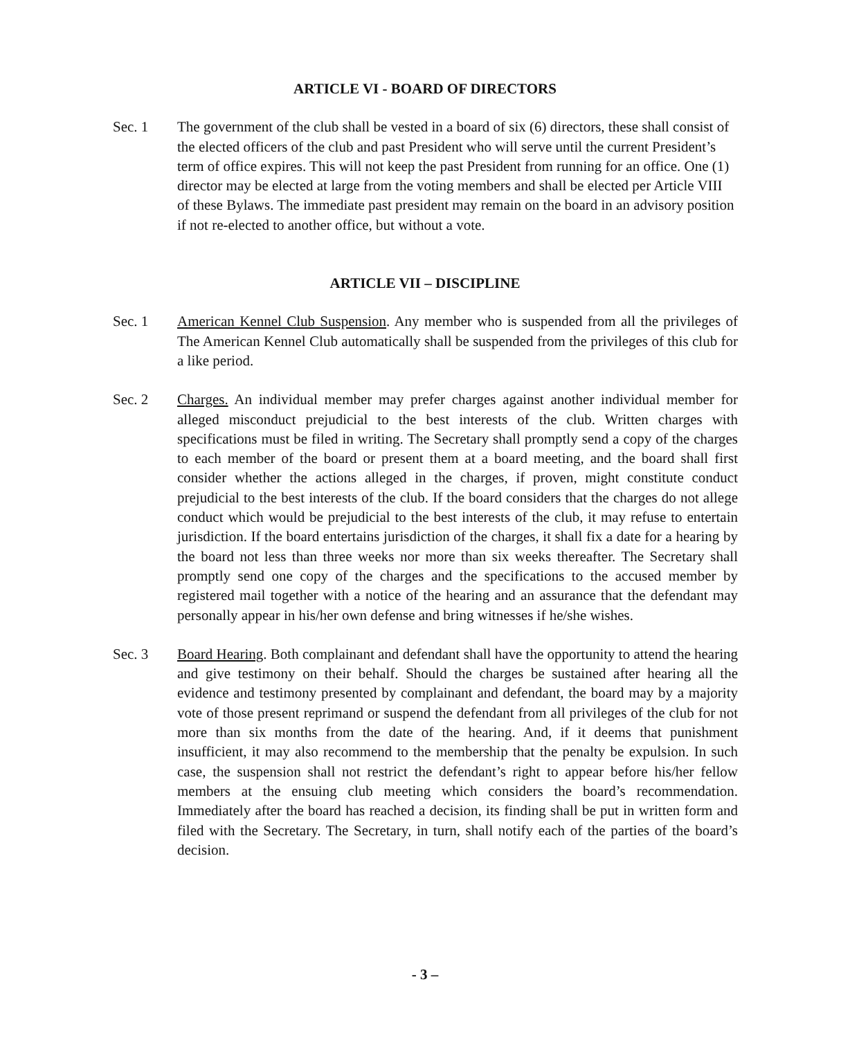ARTICLE VI - BOARD OF DIRECTORS
Sec. 1 The government of the club shall be vested in a board of six (6) directors, these shall consist of the elected officers of the club and past President who will serve until the current President’s term of office expires. This will not keep the past President from running for an office. One (1) director may be elected at large from the voting members and shall be elected per Article VIII of these Bylaws. The immediate past president may remain on the board in an advisory position if not re-elected to another office, but without a vote.
ARTICLE VII – DISCIPLINE
Sec. 1 American Kennel Club Suspension. Any member who is suspended from all the privileges of The American Kennel Club automatically shall be suspended from the privileges of this club for a like period.
Sec. 2 Charges. An individual member may prefer charges against another individual member for alleged misconduct prejudicial to the best interests of the club. Written charges with specifications must be filed in writing. The Secretary shall promptly send a copy of the charges to each member of the board or present them at a board meeting, and the board shall first consider whether the actions alleged in the charges, if proven, might constitute conduct prejudicial to the best interests of the club. If the board considers that the charges do not allege conduct which would be prejudicial to the best interests of the club, it may refuse to entertain jurisdiction. If the board entertains jurisdiction of the charges, it shall fix a date for a hearing by the board not less than three weeks nor more than six weeks thereafter. The Secretary shall promptly send one copy of the charges and the specifications to the accused member by registered mail together with a notice of the hearing and an assurance that the defendant may personally appear in his/her own defense and bring witnesses if he/she wishes.
Sec. 3 Board Hearing. Both complainant and defendant shall have the opportunity to attend the hearing and give testimony on their behalf. Should the charges be sustained after hearing all the evidence and testimony presented by complainant and defendant, the board may by a majority vote of those present reprimand or suspend the defendant from all privileges of the club for not more than six months from the date of the hearing. And, if it deems that punishment insufficient, it may also recommend to the membership that the penalty be expulsion. In such case, the suspension shall not restrict the defendant’s right to appear before his/her fellow members at the ensuing club meeting which considers the board’s recommendation. Immediately after the board has reached a decision, its finding shall be put in written form and filed with the Secretary. The Secretary, in turn, shall notify each of the parties of the board’s decision.
- 3 –